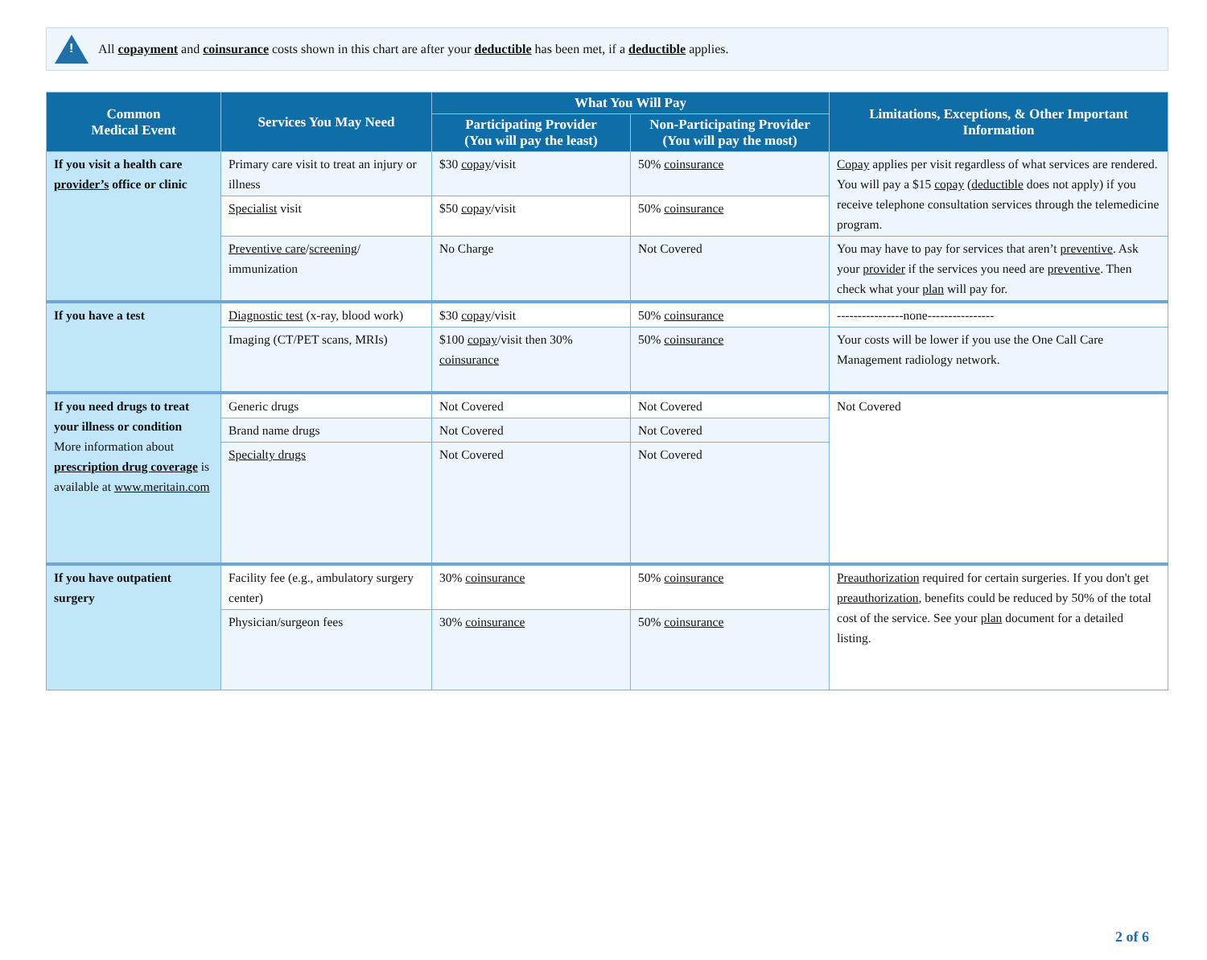!
All copayment and coinsurance costs shown in this chart are after your deductible has been met, if a deductible applies.
| Common Medical Event | Services You May Need | What You Will Pay | | Limitations, Exceptions, & Other Important Information |
| --- | --- | --- | --- | --- |
| | | Participating Provider (You will pay the least) | Non-Participating Provider (You will pay the most) | |
| If you visit a health care provider’s office or clinic | Primary care visit to treat an injury or illness | $30 copay /visit | 50% coinsurance | Copay applies per visit regardless of what services are rendered. You will pay a $15 copay ( deductible does not apply) if you receive telephone consultation services through the telemedicine program. |
| | Specialist visit | $50 copay /visit | 50% coinsurance | |
| | Preventive care / screening / immunization | No Charge | Not Covered | You may have to pay for services that aren’t preventive . Ask your provider if the services you need are preventive . Then check what your plan will pay for. |
| If you have a test | Diagnostic test (x-ray, blood work) | $30 copay /visit | 50% coinsurance | ----------------none---------------- |
| | Imaging (CT/PET scans, MRIs) | $100 copay /visit then 30% coinsurance | 50% coinsurance | Your costs will be lower if you use the One Call Care Management radiology network. |
| If you need drugs to treat your illness or condition More information about prescription drug coverage is available at www.meritain.com | Generic drugs | Not Covered | Not Covered | Not Covered |
| | Brand name drugs | Not Covered | Not Covered | |
| | Specialty drugs | Not Covered | Not Covered | |
| If you have outpatient surgery | Facility fee (e.g., ambulatory surgery center) | 30% coinsurance | 50% coinsurance | Preauthorization required for certain surgeries. If you don't get preauthorization , benefits could be reduced by 50% of the total cost of the service. See your plan document for a detailed listing. |
| | Physician/surgeon fees | 30% coinsurance | 50% coinsurance | |
2 of 6